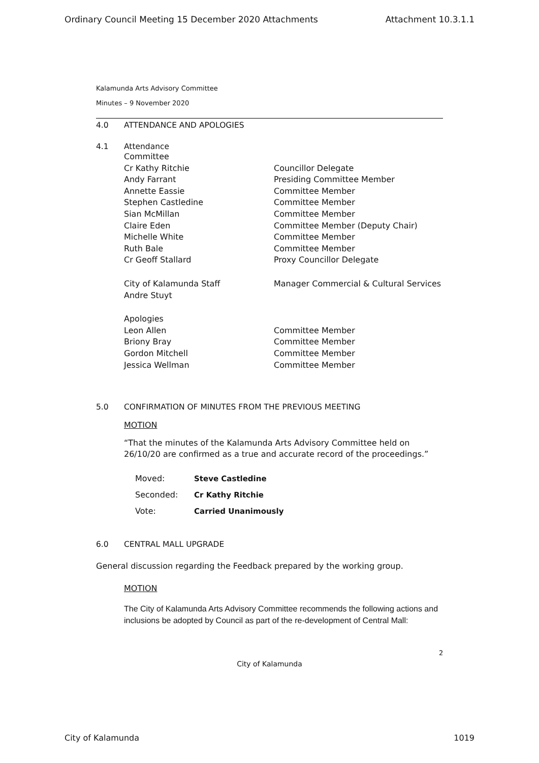Ordinary Council Meeting 15 December 2020 Attachments Attachment 10.3.1.1
Kalamunda Arts Advisory Committee
Minutes – 9 November 2020
4.0 ATTENDANCE AND APOLOGIES
4.1 Attendance
Committee
Cr Kathy Ritchie Councillor Delegate
Andy Farrant Presiding Committee Member
Annette Eassie Committee Member
Stephen Castledine Committee Member
Sian McMillan Committee Member
Claire Eden Committee Member (Deputy Chair)
Michelle White Committee Member
Ruth Bale Committee Member
Cr Geoff Stallard Proxy Councillor Delegate
City of Kalamunda Staff Manager Commercial & Cultural Services
Andre Stuyt
Apologies
Leon Allen Committee Member
Briony Bray Committee Member
Gordon Mitchell Committee Member
Jessica Wellman Committee Member
5.0 CONFIRMATION OF MINUTES FROM THE PREVIOUS MEETING
MOTION
“That the minutes of the Kalamunda Arts Advisory Committee held on 26/10/20 are confirmed as a true and accurate record of the proceedings.”
Moved: Steve Castledine
Seconded: Cr Kathy Ritchie
Vote: Carried Unanimously
6.0 CENTRAL MALL UPGRADE
General discussion regarding the Feedback prepared by the working group.
MOTION
The City of Kalamunda Arts Advisory Committee recommends the following actions and inclusions be adopted by Council as part of the re-development of Central Mall:
2
City of Kalamunda
City of Kalamunda 1019